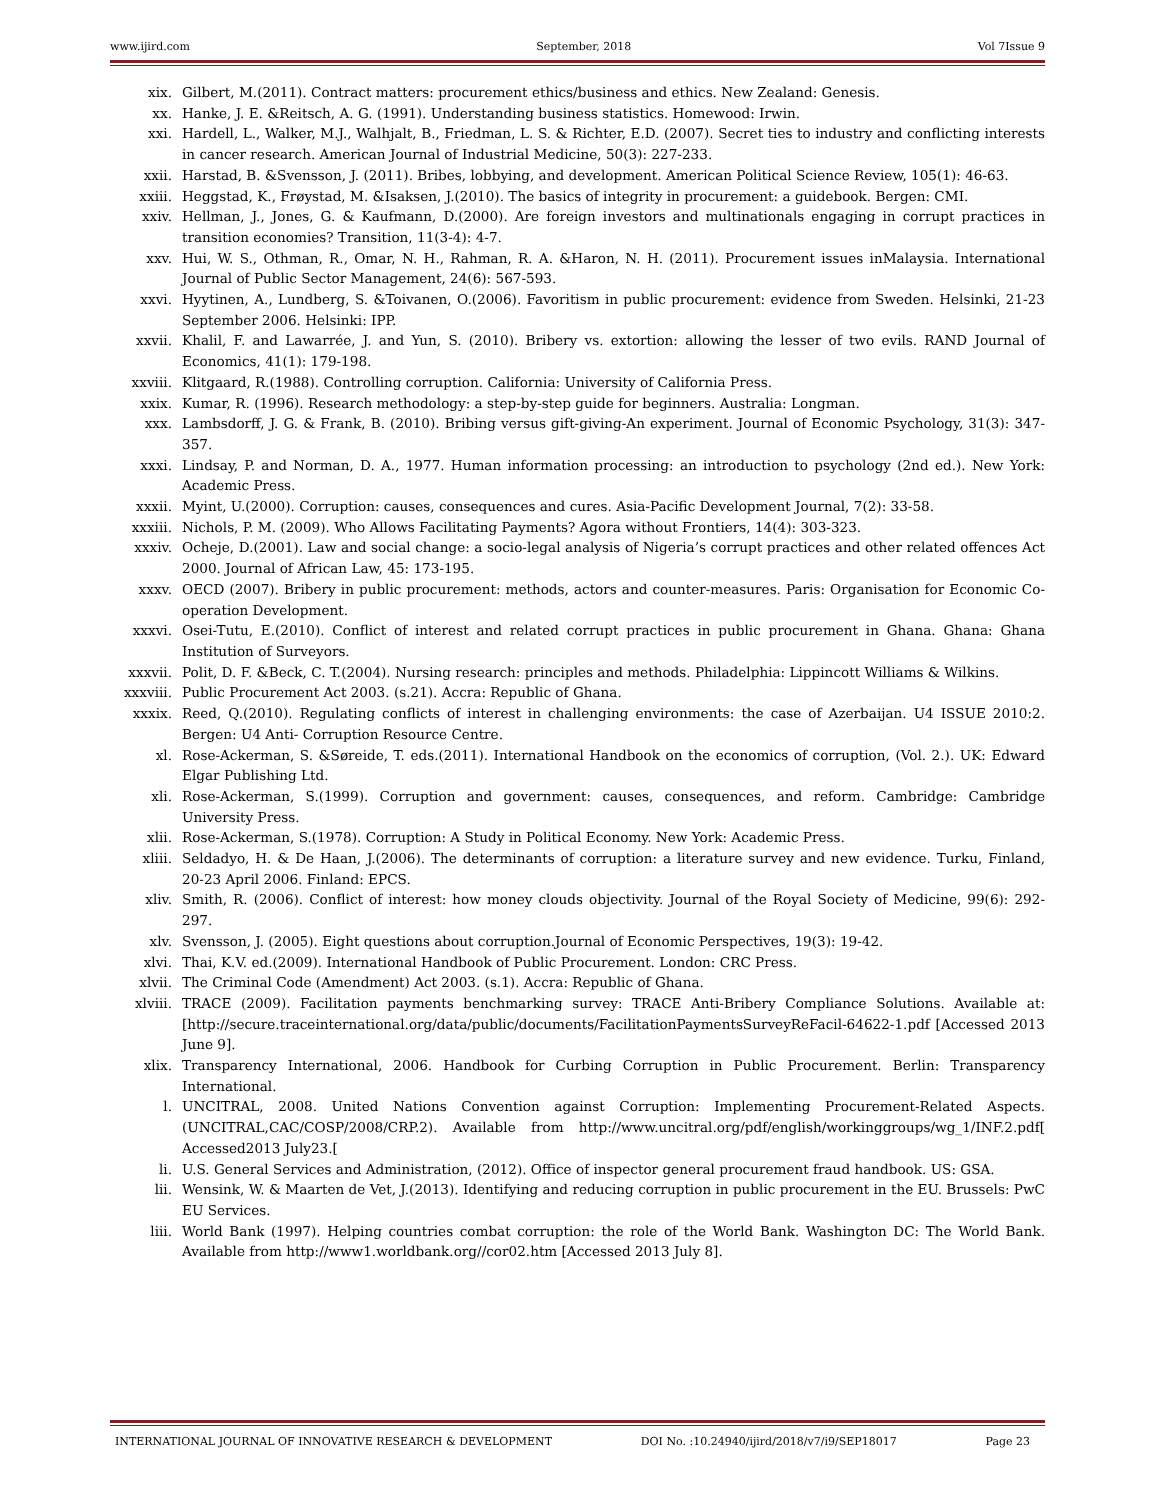www.ijird.com September, 2018 Vol 7Issue 9
xix. Gilbert, M.(2011). Contract matters: procurement ethics/business and ethics. New Zealand: Genesis.
xx. Hanke, J. E. &Reitsch, A. G. (1991). Understanding business statistics. Homewood: Irwin.
xxi. Hardell, L., Walker, M.J., Walhjalt, B., Friedman, L. S. & Richter, E.D. (2007). Secret ties to industry and conflicting interests in cancer research. American Journal of Industrial Medicine, 50(3): 227-233.
xxii. Harstad, B. &Svensson, J. (2011). Bribes, lobbying, and development. American Political Science Review, 105(1): 46-63.
xxiii. Heggstad, K., Frøystad, M. &Isaksen, J.(2010). The basics of integrity in procurement: a guidebook. Bergen: CMI.
xxiv. Hellman, J., Jones, G. & Kaufmann, D.(2000). Are foreign investors and multinationals engaging in corrupt practices in transition economies? Transition, 11(3-4): 4-7.
xxv. Hui, W. S., Othman, R., Omar, N. H., Rahman, R. A. &Haron, N. H. (2011). Procurement issues inMalaysia. International Journal of Public Sector Management, 24(6): 567-593.
xxvi. Hyytinen, A., Lundberg, S. &Toivanen, O.(2006). Favoritism in public procurement: evidence from Sweden. Helsinki, 21-23 September 2006. Helsinki: IPP.
xxvii. Khalil, F. and Lawarrée, J. and Yun, S. (2010). Bribery vs. extortion: allowing the lesser of two evils. RAND Journal of Economics, 41(1): 179-198.
xxviii. Klitgaard, R.(1988). Controlling corruption. California: University of California Press.
xxix. Kumar, R. (1996). Research methodology: a step-by-step guide for beginners. Australia: Longman.
xxx. Lambsdorff, J. G. & Frank, B. (2010). Bribing versus gift-giving-An experiment. Journal of Economic Psychology, 31(3): 347-357.
xxxi. Lindsay, P. and Norman, D. A., 1977. Human information processing: an introduction to psychology (2nd ed.). New York: Academic Press.
xxxii. Myint, U.(2000). Corruption: causes, consequences and cures. Asia-Pacific Development Journal, 7(2): 33-58.
xxxiii. Nichols, P. M. (2009). Who Allows Facilitating Payments? Agora without Frontiers, 14(4): 303-323.
xxxiv. Ocheje, D.(2001). Law and social change: a socio-legal analysis of Nigeria’s corrupt practices and other related offences Act 2000. Journal of African Law, 45: 173-195.
xxxv. OECD (2007). Bribery in public procurement: methods, actors and counter-measures. Paris: Organisation for Economic Co-operation Development.
xxxvi. Osei-Tutu, E.(2010). Conflict of interest and related corrupt practices in public procurement in Ghana. Ghana: Ghana Institution of Surveyors.
xxxvii. Polit, D. F. &Beck, C. T.(2004). Nursing research: principles and methods. Philadelphia: Lippincott Williams & Wilkins.
xxxviii. Public Procurement Act 2003. (s.21). Accra: Republic of Ghana.
xxxix. Reed, Q.(2010). Regulating conflicts of interest in challenging environments: the case of Azerbaijan. U4 ISSUE 2010:2. Bergen: U4 Anti- Corruption Resource Centre.
xl. Rose-Ackerman, S. &Søreide, T. eds.(2011). International Handbook on the economics of corruption, (Vol. 2.). UK: Edward Elgar Publishing Ltd.
xli. Rose-Ackerman, S.(1999). Corruption and government: causes, consequences, and reform. Cambridge: Cambridge University Press.
xlii. Rose-Ackerman, S.(1978). Corruption: A Study in Political Economy. New York: Academic Press.
xliii. Seldadyo, H. & De Haan, J.(2006). The determinants of corruption: a literature survey and new evidence. Turku, Finland, 20-23 April 2006. Finland: EPCS.
xliv. Smith, R. (2006). Conflict of interest: how money clouds objectivity. Journal of the Royal Society of Medicine, 99(6): 292-297.
xlv. Svensson, J. (2005). Eight questions about corruption.Journal of Economic Perspectives, 19(3): 19-42.
xlvi. Thai, K.V. ed.(2009). International Handbook of Public Procurement. London: CRC Press.
xlvii. The Criminal Code (Amendment) Act 2003. (s.1). Accra: Republic of Ghana.
xlviii. TRACE (2009). Facilitation payments benchmarking survey: TRACE Anti-Bribery Compliance Solutions. Available at:[http://secure.traceinternational.org/data/public/documents/FacilitationPaymentsSurveyReFacil-64622-1.pdf [Accessed 2013 June 9].
xlix. Transparency International, 2006. Handbook for Curbing Corruption in Public Procurement. Berlin: Transparency International.
l. UNCITRAL, 2008. United Nations Convention against Corruption: Implementing Procurement-Related Aspects. (UNCITRAL,CAC/COSP/2008/CRP.2). Available from http://www.uncitral.org/pdf/english/workinggroups/wg_1/INF.2.pdf[ Accessed2013 July23.[
li. U.S. General Services and Administration, (2012). Office of inspector general procurement fraud handbook. US: GSA.
lii. Wensink, W. & Maarten de Vet, J.(2013). Identifying and reducing corruption in public procurement in the EU. Brussels: PwC EU Services.
liii. World Bank (1997). Helping countries combat corruption: the role of the World Bank. Washington DC: The World Bank. Available from http://www1.worldbank.org//cor02.htm [Accessed 2013 July 8].
INTERNATIONAL JOURNAL OF INNOVATIVE RESEARCH & DEVELOPMENT DOI No. :10.24940/ijird/2018/v7/i9/SEP18017 Page 23